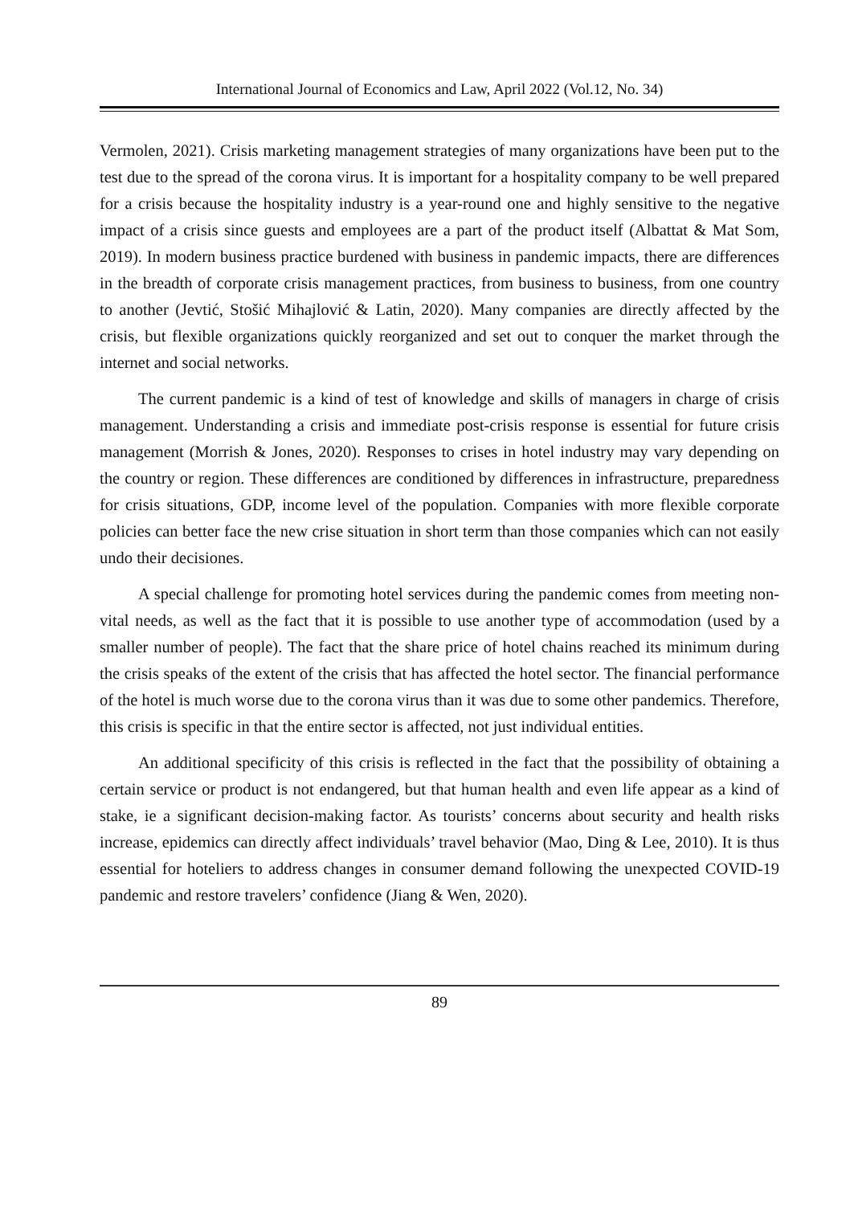International Journal of Economics and Law, April 2022 (Vol.12, No. 34)
Vermolen, 2021). Crisis marketing management strategies of many organizations have been put to the test due to the spread of the corona virus. It is important for a hospitality company to be well prepared for a crisis because the hospitality industry is a year-round one and highly sensitive to the negative impact of a crisis since guests and employees are a part of the product itself (Albattat & Mat Som, 2019). In modern business practice burdened with business in pandemic impacts, there are differences in the breadth of corporate crisis management practices, from business to business, from one country to another (Jevtić, Stošić Mihajlović & Latin, 2020). Many companies are directly affected by the crisis, but flexible organizations quickly reorganized and set out to conquer the market through the internet and social networks.
The current pandemic is a kind of test of knowledge and skills of managers in charge of crisis management. Understanding a crisis and immediate post-crisis response is essential for future crisis management (Morrish & Jones, 2020). Responses to crises in hotel industry may vary depending on the country or region. These differences are conditioned by differences in infrastructure, preparedness for crisis situations, GDP, income level of the population. Companies with more flexible corporate policies can better face the new crise situation in short term than those companies which can not easily undo their decisiones.
A special challenge for promoting hotel services during the pandemic comes from meeting non-vital needs, as well as the fact that it is possible to use another type of accommodation (used by a smaller number of people). The fact that the share price of hotel chains reached its minimum during the crisis speaks of the extent of the crisis that has affected the hotel sector. The financial performance of the hotel is much worse due to the corona virus than it was due to some other pandemics. Therefore, this crisis is specific in that the entire sector is affected, not just individual entities.
An additional specificity of this crisis is reflected in the fact that the possibility of obtaining a certain service or product is not endangered, but that human health and even life appear as a kind of stake, ie a significant decision-making factor. As tourists’ concerns about security and health risks increase, epidemics can directly affect individuals’ travel behavior (Mao, Ding & Lee, 2010). It is thus essential for hoteliers to address changes in consumer demand following the unexpected COVID-19 pandemic and restore travelers’ confidence (Jiang & Wen, 2020).
89